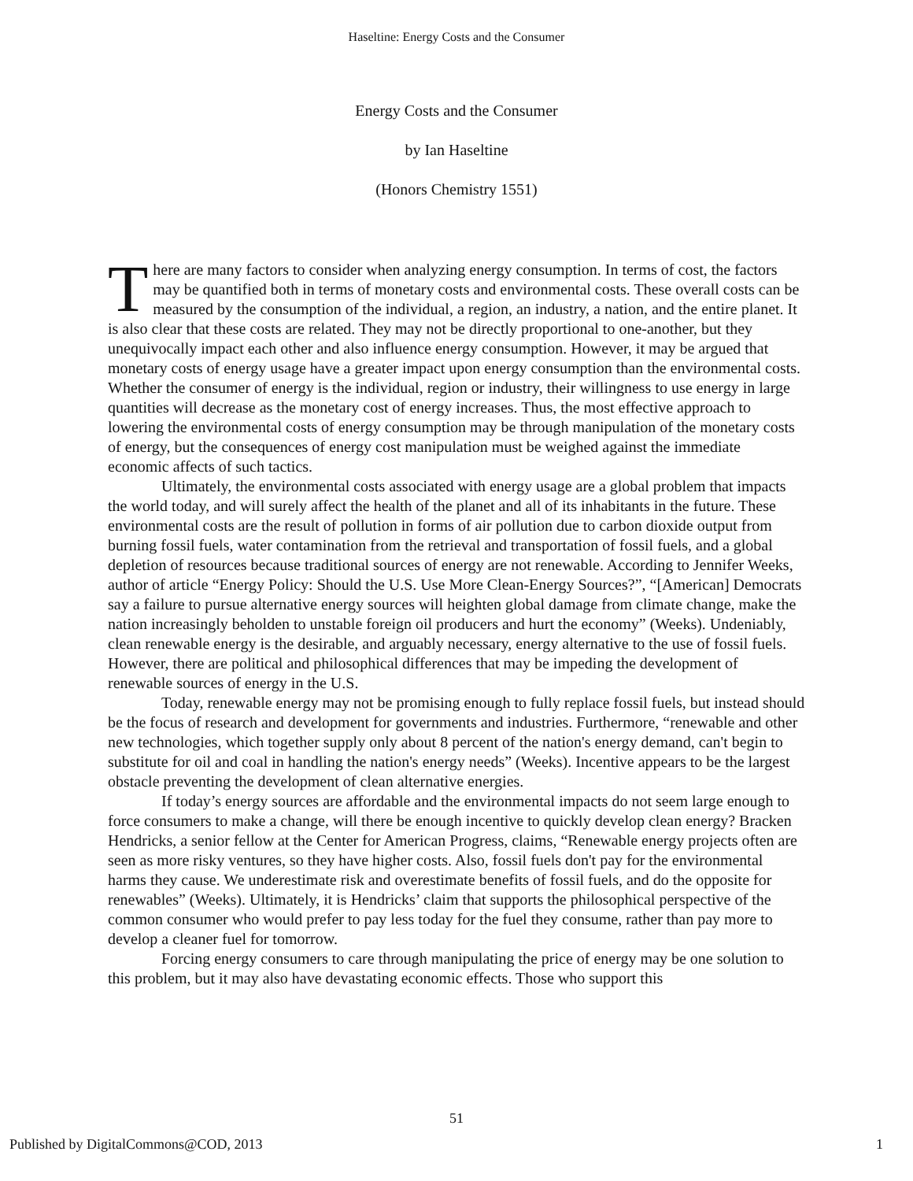Haseltine: Energy Costs and the Consumer
Energy Costs and the Consumer
by Ian Haseltine
(Honors Chemistry 1551)
There are many factors to consider when analyzing energy consumption. In terms of cost, the factors may be quantified both in terms of monetary costs and environmental costs. These overall costs can be measured by the consumption of the individual, a region, an industry, a nation, and the entire planet. It is also clear that these costs are related. They may not be directly proportional to one-another, but they unequivocally impact each other and also influence energy consumption. However, it may be argued that monetary costs of energy usage have a greater impact upon energy consumption than the environmental costs. Whether the consumer of energy is the individual, region or industry, their willingness to use energy in large quantities will decrease as the monetary cost of energy increases. Thus, the most effective approach to lowering the environmental costs of energy consumption may be through manipulation of the monetary costs of energy, but the consequences of energy cost manipulation must be weighed against the immediate economic affects of such tactics.
Ultimately, the environmental costs associated with energy usage are a global problem that impacts the world today, and will surely affect the health of the planet and all of its inhabitants in the future. These environmental costs are the result of pollution in forms of air pollution due to carbon dioxide output from burning fossil fuels, water contamination from the retrieval and transportation of fossil fuels, and a global depletion of resources because traditional sources of energy are not renewable. According to Jennifer Weeks, author of article “Energy Policy: Should the U.S. Use More Clean-Energy Sources?”, “[American] Democrats say a failure to pursue alternative energy sources will heighten global damage from climate change, make the nation increasingly beholden to unstable foreign oil producers and hurt the economy” (Weeks). Undeniably, clean renewable energy is the desirable, and arguably necessary, energy alternative to the use of fossil fuels. However, there are political and philosophical differences that may be impeding the development of renewable sources of energy in the U.S.
Today, renewable energy may not be promising enough to fully replace fossil fuels, but instead should be the focus of research and development for governments and industries. Furthermore, “renewable and other new technologies, which together supply only about 8 percent of the nation's energy demand, can't begin to substitute for oil and coal in handling the nation's energy needs” (Weeks). Incentive appears to be the largest obstacle preventing the development of clean alternative energies.
If today’s energy sources are affordable and the environmental impacts do not seem large enough to force consumers to make a change, will there be enough incentive to quickly develop clean energy? Bracken Hendricks, a senior fellow at the Center for American Progress, claims, “Renewable energy projects often are seen as more risky ventures, so they have higher costs. Also, fossil fuels don't pay for the environmental harms they cause. We underestimate risk and overestimate benefits of fossil fuels, and do the opposite for renewables” (Weeks). Ultimately, it is Hendricks’ claim that supports the philosophical perspective of the common consumer who would prefer to pay less today for the fuel they consume, rather than pay more to develop a cleaner fuel for tomorrow.
Forcing energy consumers to care through manipulating the price of energy may be one solution to this problem, but it may also have devastating economic effects. Those who support this
51
Published by DigitalCommons@COD, 2013 1